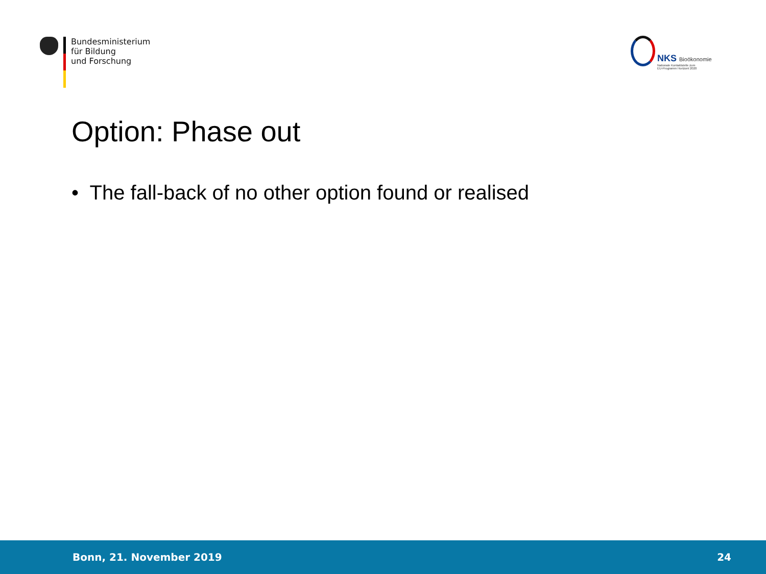Bundesministerium
für Bildung
und Forschung
NKS Bioökonomie
Nationale Kontaktstelle zum
EU-Programm Horizont 2020
Option: Phase out
• The fall-back of no other option found or realised
Bonn, 21. November 2019 24